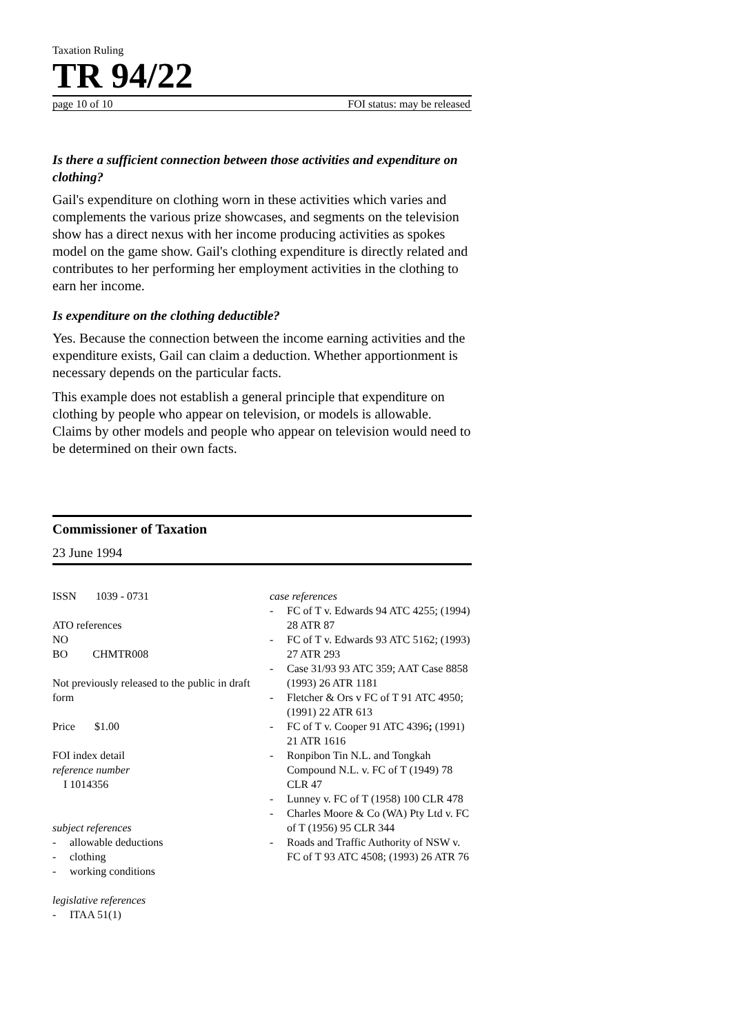Taxation Ruling
TR 94/22
page 10 of 10 FOI status: may be released
Is there a sufficient connection between those activities and expenditure on clothing?
Gail's expenditure on clothing worn in these activities which varies and complements the various prize showcases, and segments on the television show has a direct nexus with her income producing activities as spokes model on the game show. Gail's clothing expenditure is directly related and contributes to her performing her employment activities in the clothing to earn her income.
Is expenditure on the clothing deductible?
Yes. Because the connection between the income earning activities and the expenditure exists, Gail can claim a deduction. Whether apportionment is necessary depends on the particular facts.
This example does not establish a general principle that expenditure on clothing by people who appear on television, or models is allowable. Claims by other models and people who appear on television would need to be determined on their own facts.
Commissioner of Taxation
23 June 1994
ISSN 1039 - 0731
ATO references
NO
BO CHMTR008
Not previously released to the public in draft form
Price $1.00
FOI index detail
reference number
I 1014356
subject references
- allowable deductions
- clothing
- working conditions
legislative references
- ITAA 51(1)
case references
- FC of T v. Edwards 94 ATC 4255; (1994) 28 ATR 87
- FC of T v. Edwards 93 ATC 5162; (1993) 27 ATR 293
- Case 31/93 93 ATC 359; AAT Case 8858 (1993) 26 ATR 1181
- Fletcher & Ors v FC of T 91 ATC 4950; (1991) 22 ATR 613
- FC of T v. Cooper 91 ATC 4396; (1991) 21 ATR 1616
- Ronpibon Tin N.L. and Tongkah Compound N.L. v. FC of T (1949) 78 CLR 47
- Lunney v. FC of T (1958) 100 CLR 478
- Charles Moore & Co (WA) Pty Ltd v. FC of T (1956) 95 CLR 344
- Roads and Traffic Authority of NSW v. FC of T 93 ATC 4508; (1993) 26 ATR 76